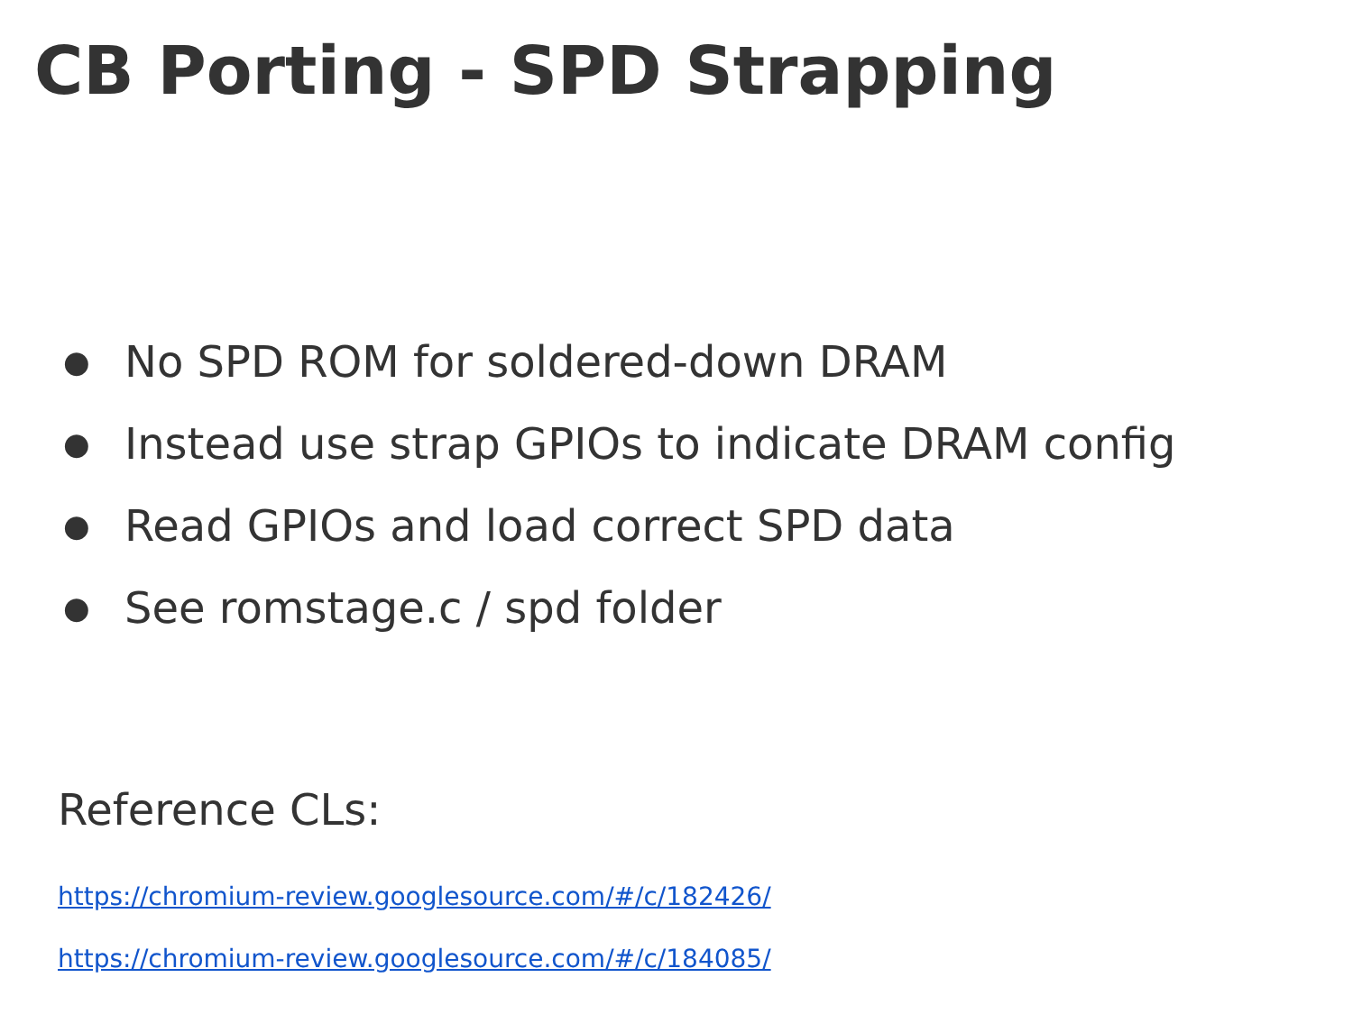CB Porting - SPD Strapping
● No SPD ROM for soldered-down DRAM
● Instead use strap GPIOs to indicate DRAM config
● Read GPIOs and load correct SPD data
● See romstage.c / spd folder
Reference CLs:
https://chromium-review.googlesource.com/#/c/182426/
https://chromium-review.googlesource.com/#/c/184085/